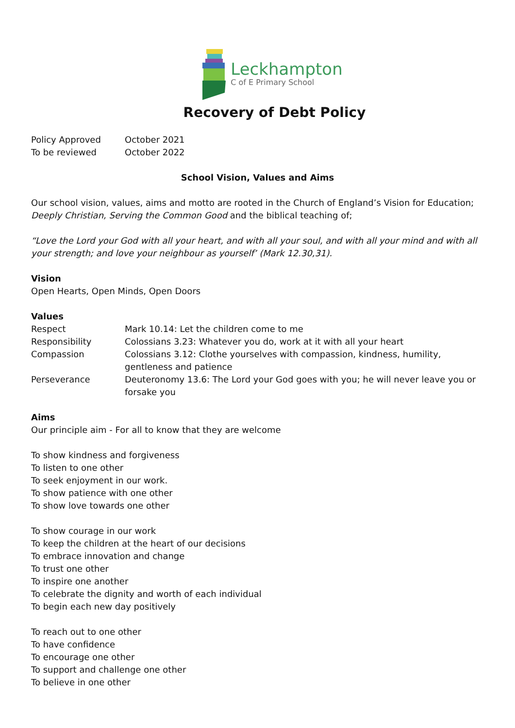Leckhampton
C of E Primary School
Recovery of Debt Policy
| Policy Approved | October 2021 |
| To be reviewed | October 2022 |
School Vision, Values and Aims
Our school vision, values, aims and motto are rooted in the Church of England’s Vision for Education; Deeply Christian, Serving the Common Good and the biblical teaching of;
“Love the Lord your God with all your heart, and with all your soul, and with all your mind and with all your strength; and love your neighbour as yourself’ (Mark 12.30,31).
Vision
Open Hearts, Open Minds, Open Doors
Values
| Respect | Mark 10.14: Let the children come to me |
| Responsibility | Colossians 3.23: Whatever you do, work at it with all your heart |
| Compassion | Colossians 3.12: Clothe yourselves with compassion, kindness, humility, gentleness and patience |
| Perseverance | Deuteronomy 13.6: The Lord your God goes with you; he will never leave you or forsake you |
Aims
Our principle aim - For all to know that they are welcome
To show kindness and forgiveness
To listen to one other
To seek enjoyment in our work.
To show patience with one other
To show love towards one other
To show courage in our work
To keep the children at the heart of our decisions
To embrace innovation and change
To trust one other
To inspire one another
To celebrate the dignity and worth of each individual
To begin each new day positively
To reach out to one other
To have confidence
To encourage one other
To support and challenge one other
To believe in one other